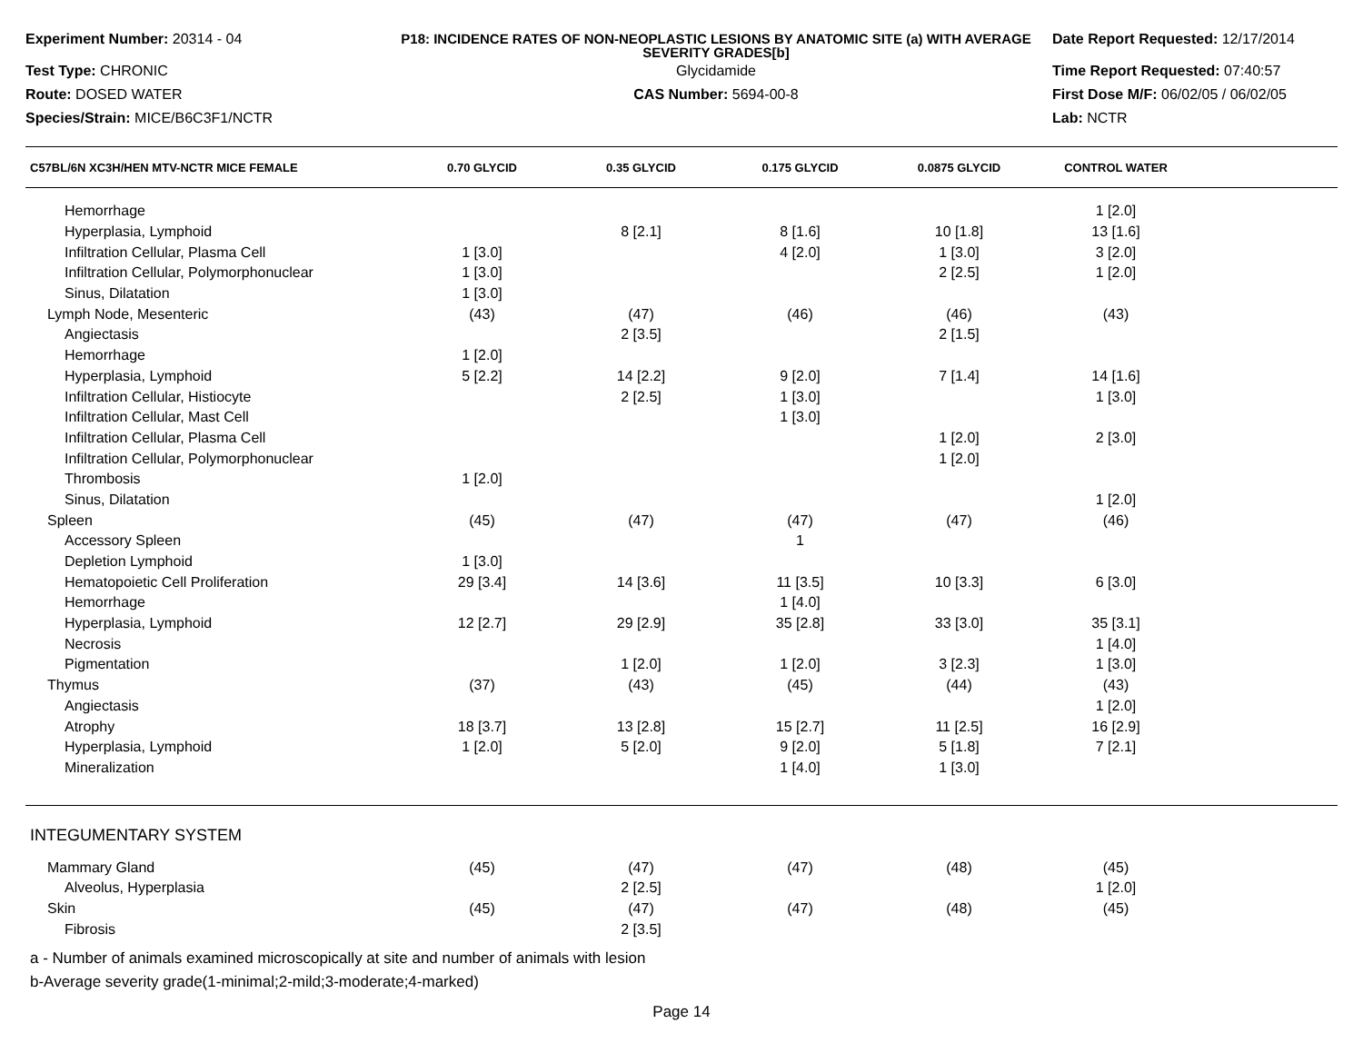Experiment Number: 20314 - 04
P18: INCIDENCE RATES OF NON-NEOPLASTIC LESIONS BY ANATOMIC SITE (a) WITH AVERAGE SEVERITY GRADES[b]
Date Report Requested: 12/17/2014
Test Type: CHRONIC
Glycidamide
Time Report Requested: 07:40:57
Route: DOSED WATER
CAS Number: 5694-00-8
First Dose M/F: 06/02/05 / 06/02/05
Species/Strain: MICE/B6C3F1/NCTR
Lab: NCTR
| C57BL/6N XC3H/HEN MTV-NCTR MICE FEMALE | 0.70 GLYCID | 0.35 GLYCID | 0.175 GLYCID | 0.0875 GLYCID | CONTROL WATER | |
| --- | --- | --- | --- | --- | --- | --- |
| Hemorrhage | | | | | 1 [2.0] | |
| Hyperplasia, Lymphoid | | 8 [2.1] | 8 [1.6] | 10 [1.8] | 13 [1.6] | |
| Infiltration Cellular, Plasma Cell | 1 [3.0] | | 4 [2.0] | 1 [3.0] | 3 [2.0] | |
| Infiltration Cellular, Polymorphonuclear | 1 [3.0] | | | 2 [2.5] | 1 [2.0] | |
| Sinus, Dilatation | 1 [3.0] | | | | | |
| Lymph Node, Mesenteric | (43) | (47) | (46) | (46) | (43) | |
| Angiectasis | | 2 [3.5] | | 2 [1.5] | | |
| Hemorrhage | 1 [2.0] | | | | | |
| Hyperplasia, Lymphoid | 5 [2.2] | 14 [2.2] | 9 [2.0] | 7 [1.4] | 14 [1.6] | |
| Infiltration Cellular, Histiocyte | | 2 [2.5] | 1 [3.0] | | 1 [3.0] | |
| Infiltration Cellular, Mast Cell | | | 1 [3.0] | | | |
| Infiltration Cellular, Plasma Cell | | | | 1 [2.0] | 2 [3.0] | |
| Infiltration Cellular, Polymorphonuclear | | | | 1 [2.0] | | |
| Thrombosis | 1 [2.0] | | | | | |
| Sinus, Dilatation | | | | | 1 [2.0] | |
| Spleen | (45) | (47) | (47) | (47) | (46) | |
| Accessory Spleen | | | 1 | | | |
| Depletion Lymphoid | 1 [3.0] | | | | | |
| Hematopoietic Cell Proliferation | 29 [3.4] | 14 [3.6] | 11 [3.5] | 10 [3.3] | 6 [3.0] | |
| Hemorrhage | | | 1 [4.0] | | | |
| Hyperplasia, Lymphoid | 12 [2.7] | 29 [2.9] | 35 [2.8] | 33 [3.0] | 35 [3.1] | |
| Necrosis | | | | | 1 [4.0] | |
| Pigmentation | | 1 [2.0] | 1 [2.0] | 3 [2.3] | 1 [3.0] | |
| Thymus | (37) | (43) | (45) | (44) | (43) | |
| Angiectasis | | | | | 1 [2.0] | |
| Atrophy | 18 [3.7] | 13 [2.8] | 15 [2.7] | 11 [2.5] | 16 [2.9] | |
| Hyperplasia, Lymphoid | 1 [2.0] | 5 [2.0] | 9 [2.0] | 5 [1.8] | 7 [2.1] | |
| Mineralization | | | 1 [4.0] | 1 [3.0] | | |
| INTEGUMENTARY SYSTEM | | | | | | |
| Mammary Gland | (45) | (47) | (47) | (48) | (45) | |
| Alveolus, Hyperplasia | | 2 [2.5] | | | 1 [2.0] | |
| Skin | (45) | (47) | (47) | (48) | (45) | |
| Fibrosis | | 2 [3.5] | | | | |
a - Number of animals examined microscopically at site and number of animals with lesion
b-Average severity grade(1-minimal;2-mild;3-moderate;4-marked)
Page 14